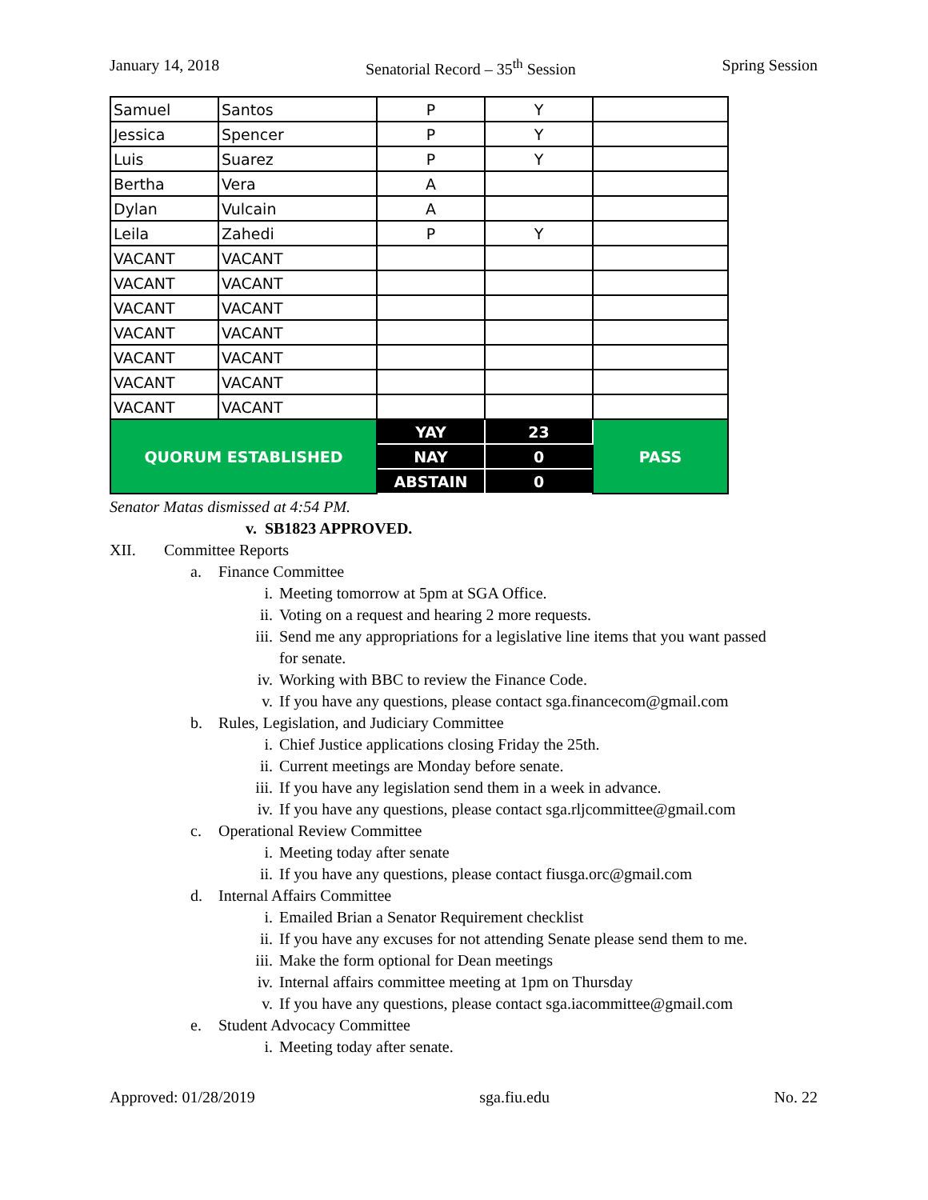January 14, 2018 Senatorial Record – 35<sup>th</sup> Session Spring Session
| Samuel | Santos | P | Y | |
| Jessica | Spencer | P | Y | |
| Luis | Suarez | P | Y | |
| Bertha | Vera | A | | |
| Dylan | Vulcain | A | | |
| Leila | Zahedi | P | Y | |
| VACANT | VACANT | | | |
| VACANT | VACANT | | | |
| VACANT | VACANT | | | |
| VACANT | VACANT | | | |
| VACANT | VACANT | | | |
| VACANT | VACANT | | | |
| VACANT | VACANT | | | |
| QUORUM ESTABLISHED | | YAY | 23 | PASS |
| | | NAY | 0 | |
| | | ABSTAIN | 0 | |
Senator Matas dismissed at 4:54 PM.
v. SB1823 APPROVED.
XII. Committee Reports
a. Finance Committee
i. Meeting tomorrow at 5pm at SGA Office.
ii. Voting on a request and hearing 2 more requests.
iii. Send me any appropriations for a legislative line items that you want passed
for senate.
iv. Working with BBC to review the Finance Code.
v. If you have any questions, please contact sga.financecom@gmail.com
b. Rules, Legislation, and Judiciary Committee
i. Chief Justice applications closing Friday the 25th.
ii. Current meetings are Monday before senate.
iii. If you have any legislation send them in a week in advance.
iv. If you have any questions, please contact sga.rljcommittee@gmail.com
c. Operational Review Committee
i. Meeting today after senate
ii. If you have any questions, please contact fiusga.orc@gmail.com
d. Internal Affairs Committee
i. Emailed Brian a Senator Requirement checklist
ii. If you have any excuses for not attending Senate please send them to me.
iii. Make the form optional for Dean meetings
iv. Internal affairs committee meeting at 1pm on Thursday
v. If you have any questions, please contact sga.iacommittee@gmail.com
e. Student Advocacy Committee
i. Meeting today after senate.
Approved: 01/28/2019 sga.fiu.edu No. 22